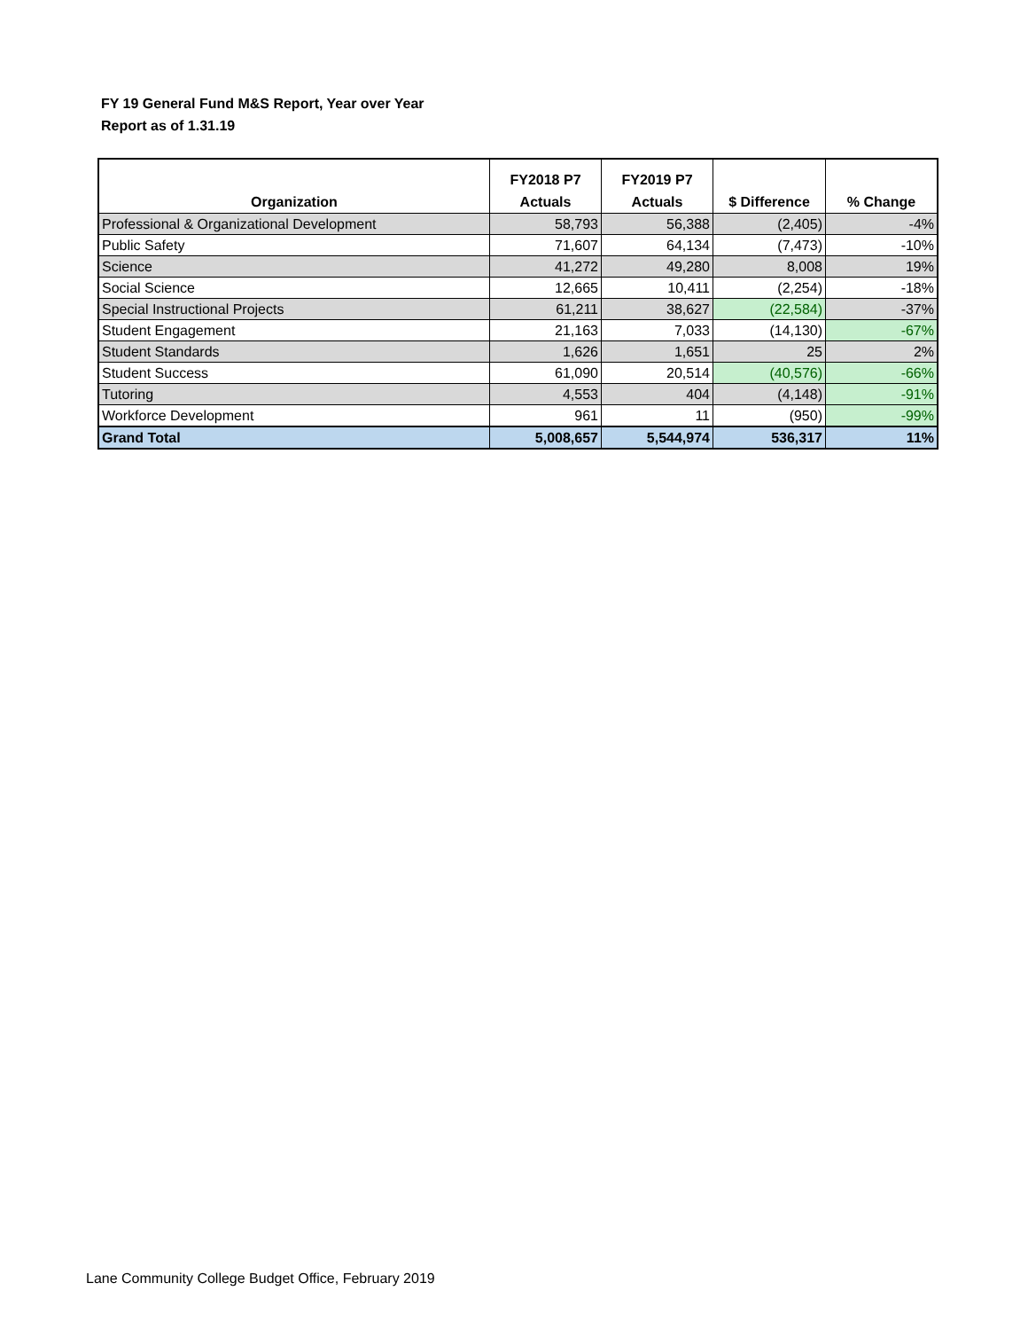FY 19 General Fund M&S Report, Year over Year
Report as of 1.31.19
| Organization | FY2018 P7 Actuals | FY2019 P7 Actuals | $ Difference | % Change |
| --- | --- | --- | --- | --- |
| Professional & Organizational Development | 58,793 | 56,388 | (2,405) | -4% |
| Public Safety | 71,607 | 64,134 | (7,473) | -10% |
| Science | 41,272 | 49,280 | 8,008 | 19% |
| Social Science | 12,665 | 10,411 | (2,254) | -18% |
| Special Instructional Projects | 61,211 | 38,627 | (22,584) | -37% |
| Student Engagement | 21,163 | 7,033 | (14,130) | -67% |
| Student Standards | 1,626 | 1,651 | 25 | 2% |
| Student Success | 61,090 | 20,514 | (40,576) | -66% |
| Tutoring | 4,553 | 404 | (4,148) | -91% |
| Workforce Development | 961 | 11 | (950) | -99% |
| Grand Total | 5,008,657 | 5,544,974 | 536,317 | 11% |
Lane Community College Budget Office, February 2019